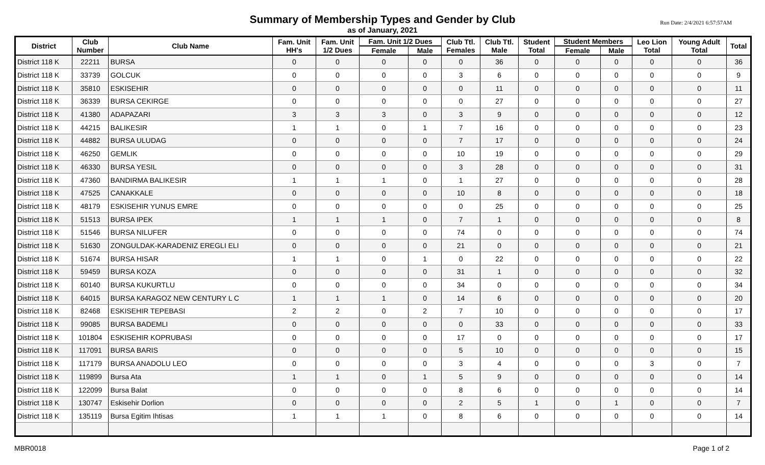Summary of Membership Types and Gender by Club
as of January, 2021
Run Date: 2/4/2021 6:57:57AM
| District | Club Number | Club Name | Fam. Unit HH's | Fam. Unit 1/2 Dues | Fam. Unit 1/2 Dues | | Club Ttl. Females | Club Ttl. Male | Student Total | Student Members | | Leo Lion Total | Young Adult Total | Total |
| --- | --- | --- | --- | --- | --- | --- | --- | --- | --- | --- | --- | --- | --- | --- |
| | | | | | Female | Male | | | | Female | Male | | | |
| District 118 K | 22211 | BURSA | 0 | 0 | 0 | 0 | 0 | 36 | 0 | 0 | 0 | 0 | 0 | 36 |
| District 118 K | 33739 | GOLCUK | 0 | 0 | 0 | 0 | 3 | 6 | 0 | 0 | 0 | 0 | 0 | 9 |
| District 118 K | 35810 | ESKISEHIR | 0 | 0 | 0 | 0 | 0 | 11 | 0 | 0 | 0 | 0 | 0 | 11 |
| District 118 K | 36339 | BURSA CEKIRGE | 0 | 0 | 0 | 0 | 0 | 27 | 0 | 0 | 0 | 0 | 0 | 27 |
| District 118 K | 41380 | ADAPAZARI | 3 | 3 | 3 | 0 | 3 | 9 | 0 | 0 | 0 | 0 | 0 | 12 |
| District 118 K | 44215 | BALIKESIR | 1 | 1 | 0 | 1 | 7 | 16 | 0 | 0 | 0 | 0 | 0 | 23 |
| District 118 K | 44882 | BURSA ULUDAG | 0 | 0 | 0 | 0 | 7 | 17 | 0 | 0 | 0 | 0 | 0 | 24 |
| District 118 K | 46250 | GEMLIK | 0 | 0 | 0 | 0 | 10 | 19 | 0 | 0 | 0 | 0 | 0 | 29 |
| District 118 K | 46330 | BURSA YESIL | 0 | 0 | 0 | 0 | 3 | 28 | 0 | 0 | 0 | 0 | 0 | 31 |
| District 118 K | 47360 | BANDIRMA BALIKESIR | 1 | 1 | 1 | 0 | 1 | 27 | 0 | 0 | 0 | 0 | 0 | 28 |
| District 118 K | 47525 | CANAKKALE | 0 | 0 | 0 | 0 | 10 | 8 | 0 | 0 | 0 | 0 | 0 | 18 |
| District 118 K | 48179 | ESKISEHIR YUNUS EMRE | 0 | 0 | 0 | 0 | 0 | 25 | 0 | 0 | 0 | 0 | 0 | 25 |
| District 118 K | 51513 | BURSA IPEK | 1 | 1 | 1 | 0 | 7 | 1 | 0 | 0 | 0 | 0 | 0 | 8 |
| District 118 K | 51546 | BURSA NILUFER | 0 | 0 | 0 | 0 | 74 | 0 | 0 | 0 | 0 | 0 | 0 | 74 |
| District 118 K | 51630 | ZONGULDAK-KARADENIZ EREGLI ELI | 0 | 0 | 0 | 0 | 21 | 0 | 0 | 0 | 0 | 0 | 0 | 21 |
| District 118 K | 51674 | BURSA HISAR | 1 | 1 | 0 | 1 | 0 | 22 | 0 | 0 | 0 | 0 | 0 | 22 |
| District 118 K | 59459 | BURSA KOZA | 0 | 0 | 0 | 0 | 31 | 1 | 0 | 0 | 0 | 0 | 0 | 32 |
| District 118 K | 60140 | BURSA KUKURTLU | 0 | 0 | 0 | 0 | 34 | 0 | 0 | 0 | 0 | 0 | 0 | 34 |
| District 118 K | 64015 | BURSA KARAGOZ NEW CENTURY L C | 1 | 1 | 1 | 0 | 14 | 6 | 0 | 0 | 0 | 0 | 0 | 20 |
| District 118 K | 82468 | ESKISEHIR TEPEBASI | 2 | 2 | 0 | 2 | 7 | 10 | 0 | 0 | 0 | 0 | 0 | 17 |
| District 118 K | 99085 | BURSA BADEMLI | 0 | 0 | 0 | 0 | 0 | 33 | 0 | 0 | 0 | 0 | 0 | 33 |
| District 118 K | 101804 | ESKISEHIR KOPRUBASI | 0 | 0 | 0 | 0 | 17 | 0 | 0 | 0 | 0 | 0 | 0 | 17 |
| District 118 K | 117091 | BURSA BARIS | 0 | 0 | 0 | 0 | 5 | 10 | 0 | 0 | 0 | 0 | 0 | 15 |
| District 118 K | 117179 | BURSA ANADOLU LEO | 0 | 0 | 0 | 0 | 3 | 4 | 0 | 0 | 0 | 3 | 0 | 7 |
| District 118 K | 119899 | Bursa Ata | 1 | 1 | 0 | 1 | 5 | 9 | 0 | 0 | 0 | 0 | 0 | 14 |
| District 118 K | 122099 | Bursa Balat | 0 | 0 | 0 | 0 | 8 | 6 | 0 | 0 | 0 | 0 | 0 | 14 |
| District 118 K | 130747 | Eskisehir Dorlion | 0 | 0 | 0 | 0 | 2 | 5 | 1 | 0 | 1 | 0 | 0 | 7 |
| District 118 K | 135119 | Bursa Egitim Ihtisas | 1 | 1 | 1 | 0 | 8 | 6 | 0 | 0 | 0 | 0 | 0 | 14 |
MBR0018 Page 1 of 2